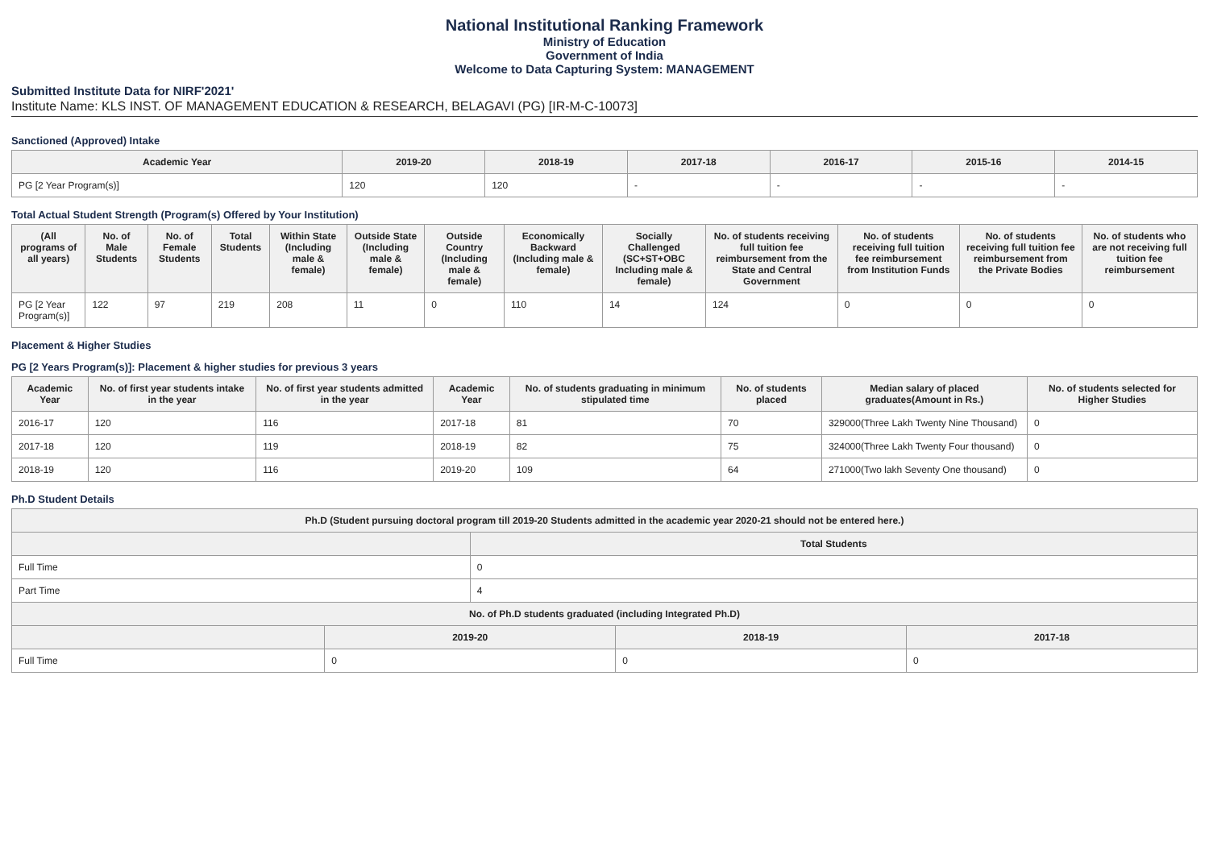National Institutional Ranking Framework
Ministry of Education
Government of India
Welcome to Data Capturing System: MANAGEMENT
Submitted Institute Data for NIRF'2021'
Institute Name: KLS INST. OF MANAGEMENT EDUCATION & RESEARCH, BELAGAVI (PG) [IR-M-C-10073]
Sanctioned (Approved) Intake
| Academic Year | 2019-20 | 2018-19 | 2017-18 | 2016-17 | 2015-16 | 2014-15 |
| --- | --- | --- | --- | --- | --- | --- |
| PG [2 Year Program(s)] | 120 | 120 | - | - | - | - |
Total Actual Student Strength (Program(s) Offered by Your Institution)
| (All programs of all years) | No. of Male Students | No. of Female Students | Total Students | Within State (Including male & female) | Outside State (Including male & female) | Outside Country (Including male & female) | Economically Backward (Including male & female) | Socially Challenged (SC+ST+OBC Including male & female) | No. of students receiving full tuition fee reimbursement from the State and Central Government | No. of students receiving full tuition fee reimbursement from Institution Funds | No. of students receiving full tuition fee reimbursement from the Private Bodies | No. of students who are not receiving full tuition fee reimbursement |
| --- | --- | --- | --- | --- | --- | --- | --- | --- | --- | --- | --- | --- |
| PG [2 Year Program(s)] | 122 | 97 | 219 | 208 | 11 | 0 | 110 | 14 | 124 | 0 | 0 | 0 |
Placement & Higher Studies
PG [2 Years Program(s)]: Placement & higher studies for previous 3 years
| Academic Year | No. of first year students intake in the year | No. of first year students admitted in the year | Academic Year | No. of students graduating in minimum stipulated time | No. of students placed | Median salary of placed graduates(Amount in Rs.) | No. of students selected for Higher Studies |
| --- | --- | --- | --- | --- | --- | --- | --- |
| 2016-17 | 120 | 116 | 2017-18 | 81 | 70 | 329000(Three Lakh Twenty Nine Thousand) | 0 |
| 2017-18 | 120 | 119 | 2018-19 | 82 | 75 | 324000(Three Lakh Twenty Four thousand) | 0 |
| 2018-19 | 120 | 116 | 2019-20 | 109 | 64 | 271000(Two lakh Seventy One thousand) | 0 |
Ph.D Student Details
| Ph.D (Student pursuing doctoral program till 2019-20 Students admitted in the academic year 2020-21 should not be entered here.) | | | | |
| --- | --- | --- | --- | --- |
| | | Total Students | | |
| Full Time | | 0 | | |
| Part Time | | 4 | | |
| No. of Ph.D students graduated (including Integrated Ph.D) | | | | |
| | 2019-20 | | 2018-19 | 2017-18 |
| Full Time | 0 | | 0 | 0 |